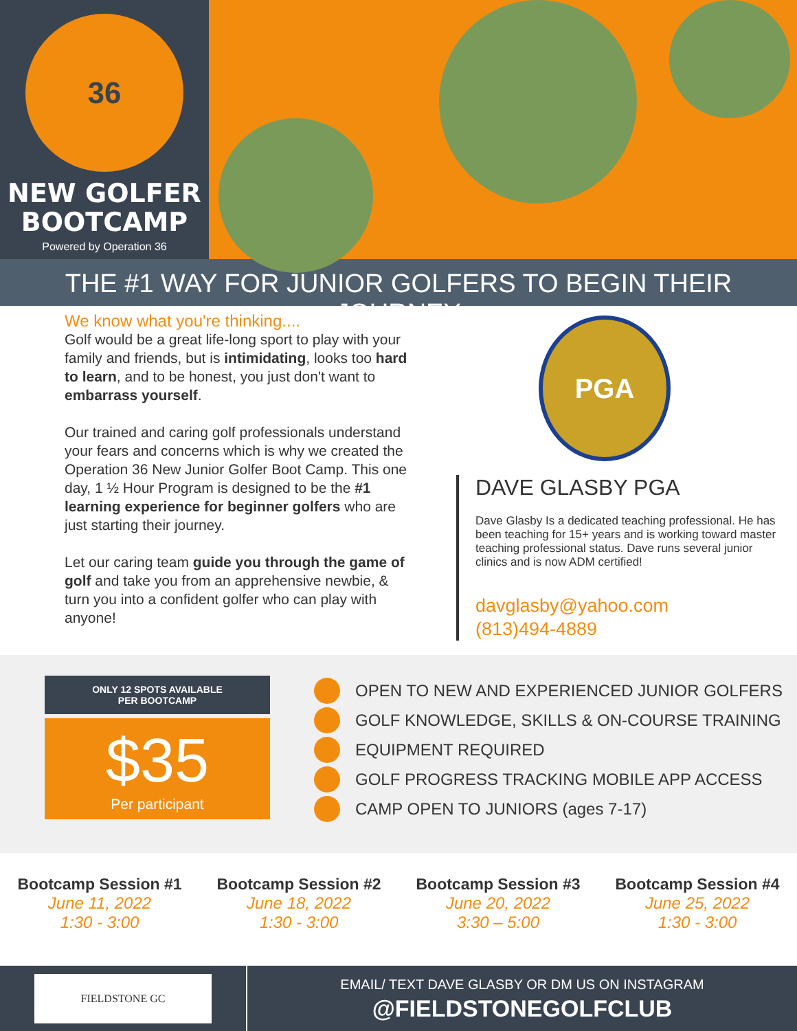36
NEW GOLFER
BOOTCAMP
Powered by Operation 36
THE #1 WAY FOR JUNIOR GOLFERS TO BEGIN THEIR JOURNEY
We know what you're thinking....
Golf would be a great life-long sport to play with your family and friends, but is intimidating, looks too hard to learn, and to be honest, you just don't want to embarrass yourself.
Our trained and caring golf professionals understand your fears and concerns which is why we created the Operation 36 New Junior Golfer Boot Camp. This one day, 1 ½ Hour Program is designed to be the #1 learning experience for beginner golfers who are just starting their journey.
Let our caring team guide you through the game of golf and take you from an apprehensive newbie, & turn you into a confident golfer who can play with anyone!
PGA
DAVE GLASBY PGA
Dave Glasby Is a dedicated teaching professional. He has been teaching for 15+ years and is working toward master teaching professional status. Dave runs several junior clinics and is now ADM certified!
davglasby@yahoo.com
(813)494-4889
ONLY 12 SPOTS AVAILABLE
PER BOOTCAMP
$35
Per participant
OPEN TO NEW AND EXPERIENCED JUNIOR GOLFERS
GOLF KNOWLEDGE, SKILLS & ON-COURSE TRAINING
EQUIPMENT REQUIRED
GOLF PROGRESS TRACKING MOBILE APP ACCESS
CAMP OPEN TO JUNIORS (ages 7-17)
Bootcamp Session #1
June 11, 2022
1:30 - 3:00
Bootcamp Session #2
June 18, 2022
1:30 - 3:00
Bootcamp Session #3
June 20, 2022
3:30 – 5:00
Bootcamp Session #4
June 25, 2022
1:30 - 3:00
FIELDSTONE GC
EMAIL/ TEXT DAVE GLASBY OR DM US ON INSTAGRAM
@FIELDSTONEGOLFCLUB